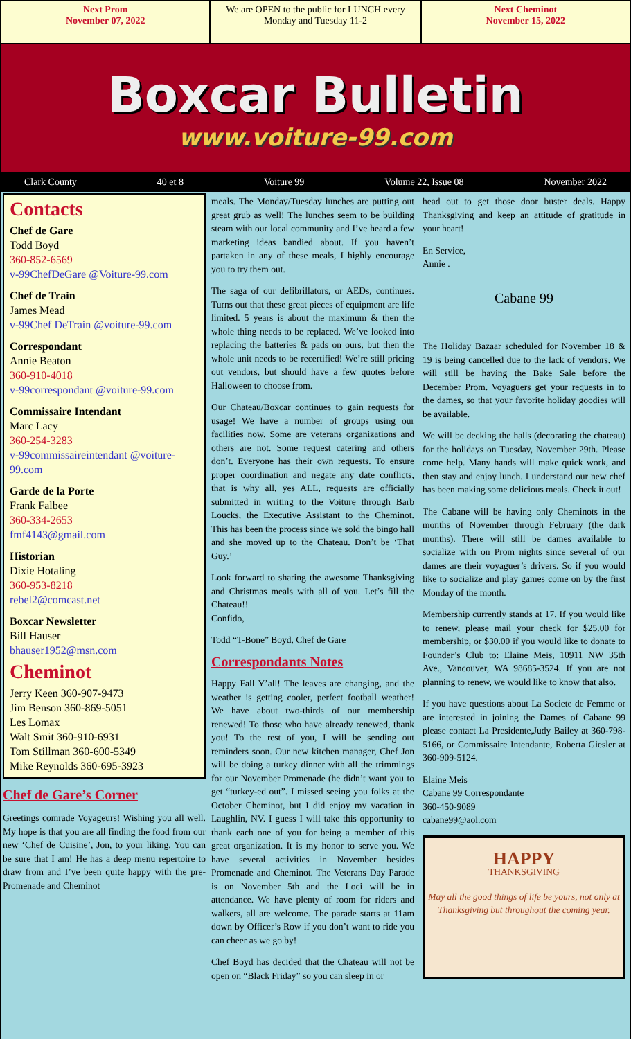Next Prom
November 07, 2022
We are OPEN to the public for LUNCH every Monday and Tuesday 11-2
Next Cheminot
November 15, 2022
Boxcar Bulletin
www.voiture-99.com
Clark County 40 et 8 Voiture 99 Volume 22, Issue 08 November 2022
Contacts
Chef de Gare
Todd Boyd
360-852-6569
v-99ChefDeGare @Voiture-99.com
Chef de Train
James Mead
v-99Chef DeTrain @voiture-99.com
Correspondant
Annie Beaton
360-910-4018
v-99correspondant @voiture-99.com
Commissaire Intendant
Marc Lacy
360-254-3283
v-99commissaireintendant @voiture-99.com
Garde de la Porte
Frank Falbee
360-334-2653
fmf4143@gmail.com
Historian
Dixie Hotaling
360-953-8218
rebel2@comcast.net
Boxcar Newsletter
Bill Hauser
bhauser1952@msn.com
Cheminot
Jerry Keen 360-907-9473
Jim Benson 360-869-5051
Les Lomax
Walt Smit 360-910-6931
Tom Stillman 360-600-5349
Mike Reynolds 360-695-3923
Chef de Gare’s Corner
Greetings comrade Voyageurs! Wishing you all well. My hope is that you are all finding the food from our new ‘Chef de Cuisine’, Jon, to your liking. You can be sure that I am! He has a deep menu repertoire to draw from and I’ve been quite happy with the pre-Promenade and Cheminot
meals. The Monday/Tuesday lunches are putting out great grub as well! The lunches seem to be building steam with our local community and I’ve heard a few marketing ideas bandied about. If you haven’t partaken in any of these meals, I highly encourage you to try them out.
The saga of our defibrillators, or AEDs, continues. Turns out that these great pieces of equipment are life limited. 5 years is about the maximum & then the whole thing needs to be replaced. We’ve looked into replacing the batteries & pads on ours, but then the whole unit needs to be recertified! We’re still pricing out vendors, but should have a few quotes before Halloween to choose from.
Our Chateau/Boxcar continues to gain requests for usage! We have a number of groups using our facilities now. Some are veterans organizations and others are not. Some request catering and others don’t. Everyone has their own requests. To ensure proper coordination and negate any date conflicts, that is why all, yes ALL, requests are officially submitted in writing to the Voiture through Barb Loucks, the Executive Assistant to the Cheminot. This has been the process since we sold the bingo hall and she moved up to the Chateau. Don’t be ‘That Guy.’
Look forward to sharing the awesome Thanksgiving and Christmas meals with all of you. Let’s fill the Chateau!!
Confido,
Todd “T-Bone” Boyd, Chef de Gare
Correspondants Notes
Happy Fall Y’all! The leaves are changing, and the weather is getting cooler, perfect football weather! We have about two-thirds of our membership renewed! To those who have already renewed, thank you! To the rest of you, I will be sending out reminders soon. Our new kitchen manager, Chef Jon will be doing a turkey dinner with all the trimmings for our November Promenade (he didn’t want you to get “turkey-ed out”. I missed seeing you folks at the October Cheminot, but I did enjoy my vacation in Laughlin, NV. I guess I will take this opportunity to thank each one of you for being a member of this great organization. It is my honor to serve you. We have several activities in November besides Promenade and Cheminot. The Veterans Day Parade is on November 5th and the Loci will be in attendance. We have plenty of room for riders and walkers, all are welcome. The parade starts at 11am down by Officer’s Row if you don’t want to ride you can cheer as we go by!
Chef Boyd has decided that the Chateau will not be open on “Black Friday” so you can sleep in or
head out to get those door buster deals. Happy Thanksgiving and keep an attitude of gratitude in your heart!
En Service,
Annie .
Cabane 99
The Holiday Bazaar scheduled for November 18 & 19 is being cancelled due to the lack of vendors. We will still be having the Bake Sale before the December Prom. Voyaguers get your requests in to the dames, so that your favorite holiday goodies will be available.
We will be decking the halls (decorating the chateau) for the holidays on Tuesday, November 29th. Please come help. Many hands will make quick work, and then stay and enjoy lunch. I understand our new chef has been making some delicious meals. Check it out!
The Cabane will be having only Cheminots in the months of November through February (the dark months). There will still be dames available to socialize with on Prom nights since several of our dames are their voyaguer’s drivers. So if you would like to socialize and play games come on by the first Monday of the month.
Membership currently stands at 17. If you would like to renew, please mail your check for $25.00 for membership, or $30.00 if you would like to donate to Founder’s Club to: Elaine Meis, 10911 NW 35th Ave., Vancouver, WA 98685-3524. If you are not planning to renew, we would like to know that also.
If you have questions about La Societe de Femme or are interested in joining the Dames of Cabane 99 please contact La Presidente,Judy Bailey at 360-798-5166, or Commissaire Intendante, Roberta Giesler at 360-909-5124.
Elaine Meis
Cabane 99 Correspondante
360-450-9089
cabane99@aol.com
HAPPY
THANKSGIVING
May all the good things of life be yours, not only at Thanksgiving but throughout the coming year.